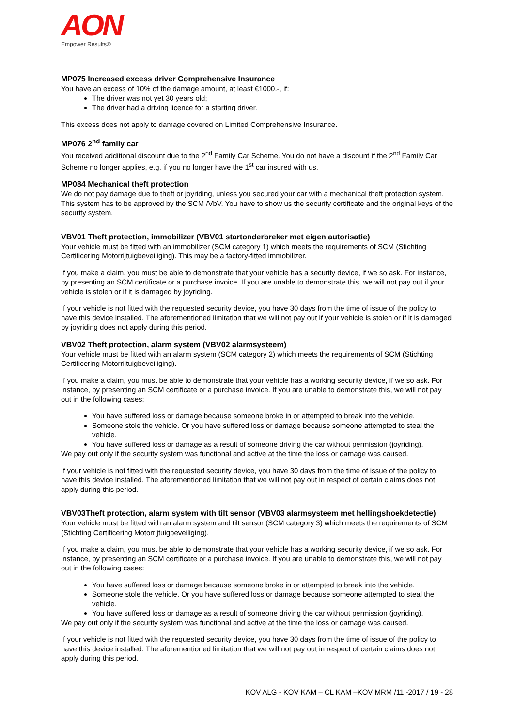AON
Empower Results®
MP075 Increased excess driver Comprehensive Insurance
You have an excess of 10% of the damage amount, at least €1000.-, if:
The driver was not yet 30 years old;
The driver had a driving licence for a starting driver.
This excess does not apply to damage covered on Limited Comprehensive Insurance.
MP076 2<sup>nd</sup> family car
You received additional discount due to the 2<sup>nd</sup> Family Car Scheme. You do not have a discount if the 2<sup>nd</sup> Family Car Scheme no longer applies, e.g. if you no longer have the 1<sup>st</sup> car insured with us.
MP084 Mechanical theft protection
We do not pay damage due to theft or joyriding, unless you secured your car with a mechanical theft protection system. This system has to be approved by the SCM /VbV. You have to show us the security certificate and the original keys of the security system.
VBV01 Theft protection, immobilizer (VBV01 startonderbreker met eigen autorisatie)
Your vehicle must be fitted with an immobilizer (SCM category 1) which meets the requirements of SCM (Stichting Certificering Motorrijtuigbeveiliging). This may be a factory-fitted immobilizer.
If you make a claim, you must be able to demonstrate that your vehicle has a security device, if we so ask. For instance, by presenting an SCM certificate or a purchase invoice. If you are unable to demonstrate this, we will not pay out if your vehicle is stolen or if it is damaged by joyriding.
If your vehicle is not fitted with the requested security device, you have 30 days from the time of issue of the policy to have this device installed. The aforementioned limitation that we will not pay out if your vehicle is stolen or if it is damaged by joyriding does not apply during this period.
VBV02 Theft protection, alarm system (VBV02 alarmsysteem)
Your vehicle must be fitted with an alarm system (SCM category 2) which meets the requirements of SCM (Stichting Certificering Motorrijtuigbeveiliging).
If you make a claim, you must be able to demonstrate that your vehicle has a working security device, if we so ask. For instance, by presenting an SCM certificate or a purchase invoice. If you are unable to demonstrate this, we will not pay out in the following cases:
You have suffered loss or damage because someone broke in or attempted to break into the vehicle.
Someone stole the vehicle. Or you have suffered loss or damage because someone attempted to steal the vehicle.
You have suffered loss or damage as a result of someone driving the car without permission (joyriding).
We pay out only if the security system was functional and active at the time the loss or damage was caused.
If your vehicle is not fitted with the requested security device, you have 30 days from the time of issue of the policy to have this device installed. The aforementioned limitation that we will not pay out in respect of certain claims does not apply during this period.
VBV03Theft protection, alarm system with tilt sensor (VBV03 alarmsysteem met hellingshoekdetectie)
Your vehicle must be fitted with an alarm system and tilt sensor (SCM category 3) which meets the requirements of SCM (Stichting Certificering Motorrijtuigbeveiliging).
If you make a claim, you must be able to demonstrate that your vehicle has a working security device, if we so ask. For instance, by presenting an SCM certificate or a purchase invoice. If you are unable to demonstrate this, we will not pay out in the following cases:
You have suffered loss or damage because someone broke in or attempted to break into the vehicle.
Someone stole the vehicle. Or you have suffered loss or damage because someone attempted to steal the vehicle.
You have suffered loss or damage as a result of someone driving the car without permission (joyriding).
We pay out only if the security system was functional and active at the time the loss or damage was caused.
If your vehicle is not fitted with the requested security device, you have 30 days from the time of issue of the policy to have this device installed. The aforementioned limitation that we will not pay out in respect of certain claims does not apply during this period.
KOV ALG - KOV KAM – CL KAM –KOV MRM /11 -2017 / 19 - 28